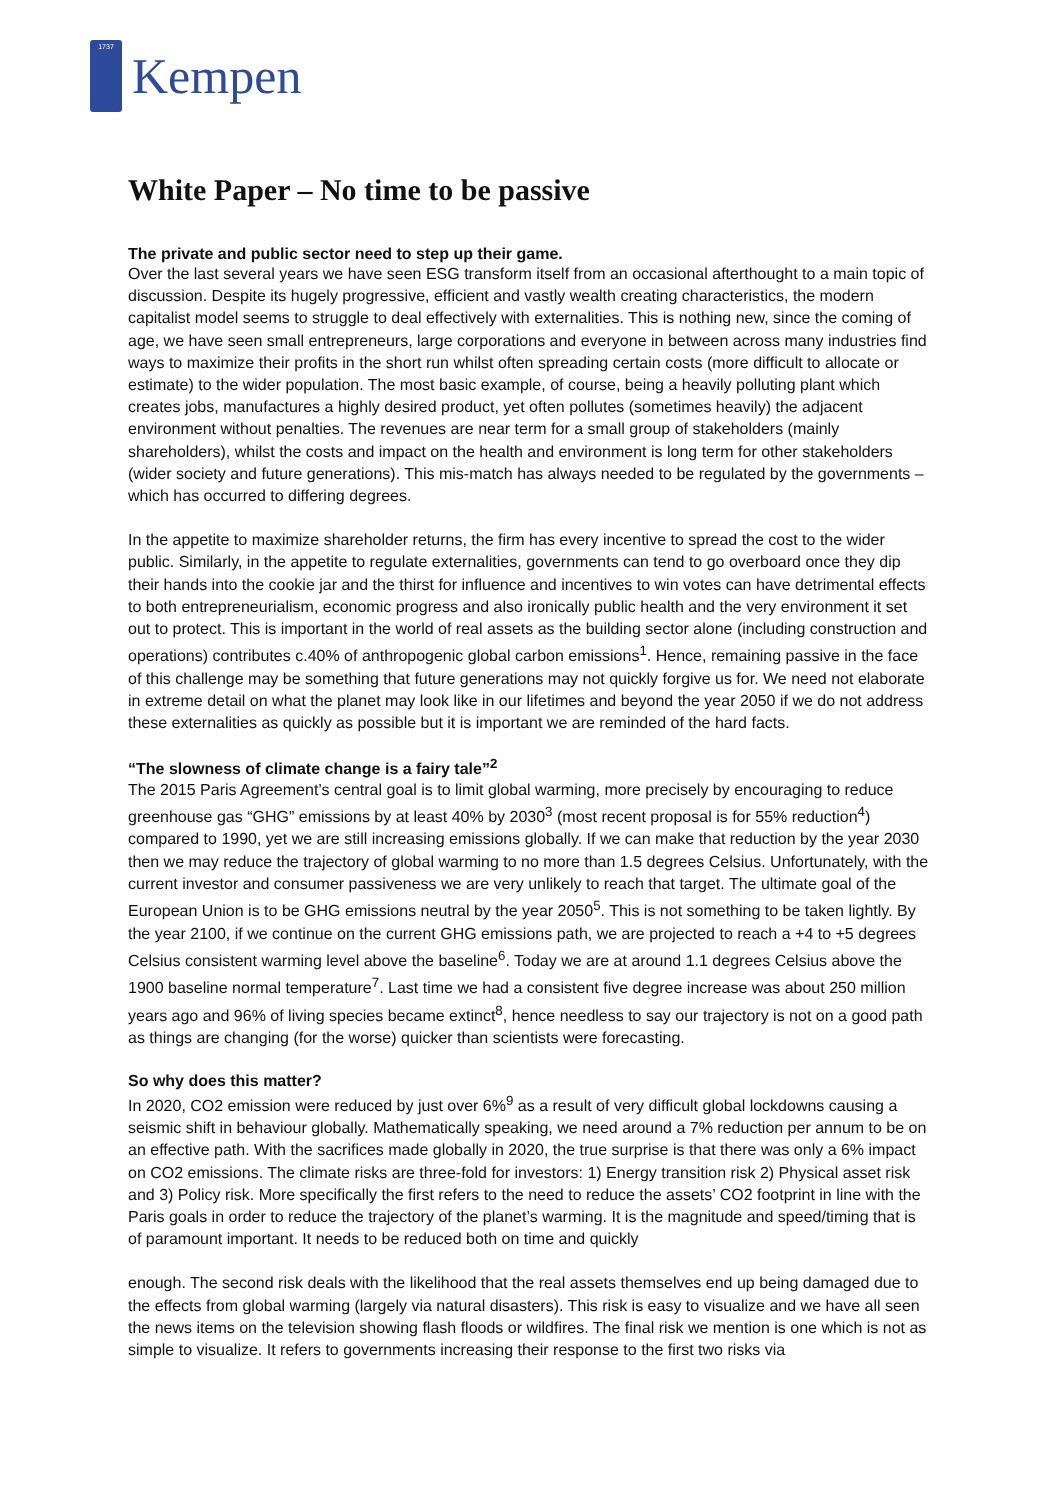1737
Kempen
White Paper – No time to be passive
The private and public sector need to step up their game.
Over the last several years we have seen ESG transform itself from an occasional afterthought to a main topic of discussion. Despite its hugely progressive, efficient and vastly wealth creating characteristics, the modern capitalist model seems to struggle to deal effectively with externalities. This is nothing new, since the coming of age, we have seen small entrepreneurs, large corporations and everyone in between across many industries find ways to maximize their profits in the short run whilst often spreading certain costs (more difficult to allocate or estimate) to the wider population. The most basic example, of course, being a heavily polluting plant which creates jobs, manufactures a highly desired product, yet often pollutes (sometimes heavily) the adjacent environment without penalties. The revenues are near term for a small group of stakeholders (mainly shareholders), whilst the costs and impact on the health and environment is long term for other stakeholders (wider society and future generations). This mis-match has always needed to be regulated by the governments – which has occurred to differing degrees.
In the appetite to maximize shareholder returns, the firm has every incentive to spread the cost to the wider public. Similarly, in the appetite to regulate externalities, governments can tend to go overboard once they dip their hands into the cookie jar and the thirst for influence and incentives to win votes can have detrimental effects to both entrepreneurialism, economic progress and also ironically public health and the very environment it set out to protect. This is important in the world of real assets as the building sector alone (including construction and operations) contributes c.40% of anthropogenic global carbon emissions<sup>1</sup>. Hence, remaining passive in the face of this challenge may be something that future generations may not quickly forgive us for. We need not elaborate in extreme detail on what the planet may look like in our lifetimes and beyond the year 2050 if we do not address these externalities as quickly as possible but it is important we are reminded of the hard facts.
“The slowness of climate change is a fairy tale”<sup>2</sup>
The 2015 Paris Agreement’s central goal is to limit global warming, more precisely by encouraging to reduce greenhouse gas “GHG” emissions by at least 40% by 2030<sup>3</sup> (most recent proposal is for 55% reduction<sup>4</sup>) compared to 1990, yet we are still increasing emissions globally. If we can make that reduction by the year 2030 then we may reduce the trajectory of global warming to no more than 1.5 degrees Celsius. Unfortunately, with the current investor and consumer passiveness we are very unlikely to reach that target. The ultimate goal of the European Union is to be GHG emissions neutral by the year 2050<sup>5</sup>. This is not something to be taken lightly. By the year 2100, if we continue on the current GHG emissions path, we are projected to reach a +4 to +5 degrees Celsius consistent warming level above the baseline<sup>6</sup>. Today we are at around 1.1 degrees Celsius above the 1900 baseline normal temperature<sup>7</sup>. Last time we had a consistent five degree increase was about 250 million years ago and 96% of living species became extinct<sup>8</sup>, hence needless to say our trajectory is not on a good path as things are changing (for the worse) quicker than scientists were forecasting.
So why does this matter?
In 2020, CO2 emission were reduced by just over 6%<sup>9</sup> as a result of very difficult global lockdowns causing a seismic shift in behaviour globally. Mathematically speaking, we need around a 7% reduction per annum to be on an effective path. With the sacrifices made globally in 2020, the true surprise is that there was only a 6% impact on CO2 emissions. The climate risks are three-fold for investors: 1) Energy transition risk 2) Physical asset risk and 3) Policy risk. More specifically the first refers to the need to reduce the assets’ CO2 footprint in line with the Paris goals in order to reduce the trajectory of the planet’s warming. It is the magnitude and speed/timing that is of paramount important. It needs to be reduced both on time and quickly
enough. The second risk deals with the likelihood that the real assets themselves end up being damaged due to the effects from global warming (largely via natural disasters). This risk is easy to visualize and we have all seen the news items on the television showing flash floods or wildfires. The final risk we mention is one which is not as simple to visualize. It refers to governments increasing their response to the first two risks via